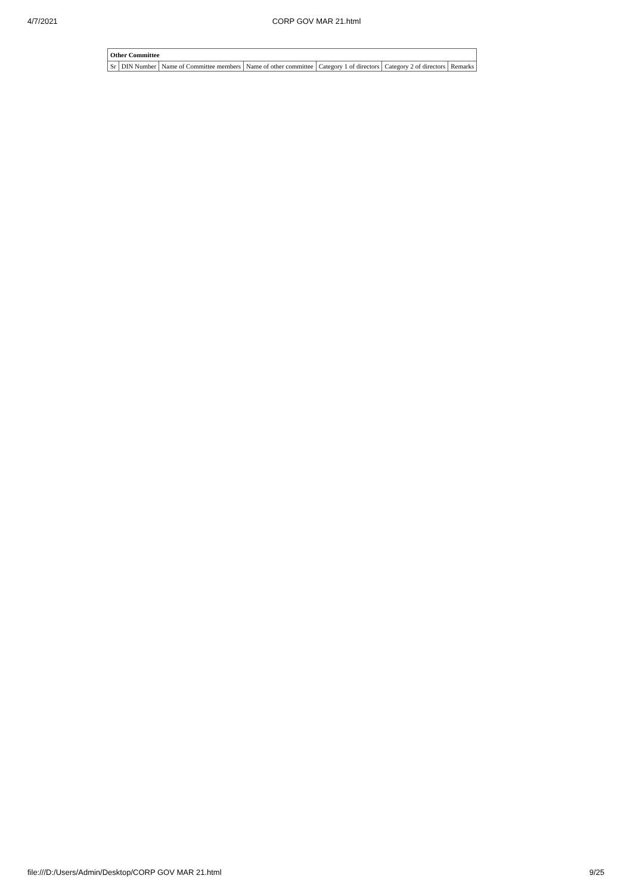4/7/2021
CORP GOV MAR 21.html
| Other Committee | | | | | | |
| --- | --- | --- | --- | --- | --- | --- |
| Sr | DIN Number | Name of Committee members | Name of other committee | Category 1 of directors | Category 2 of directors | Remarks |
file:///D:/Users/Admin/Desktop/CORP GOV MAR 21.html 9/25